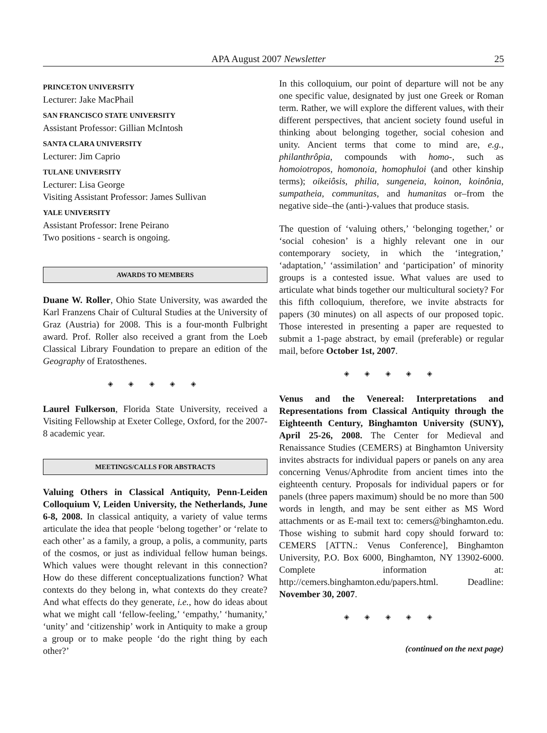APA August 2007 Newsletter 25
PRINCETON UNIVERSITY
Lecturer: Jake MacPhail
SAN FRANCISCO STATE UNIVERSITY
Assistant Professor: Gillian McIntosh
SANTA CLARA UNIVERSITY
Lecturer: Jim Caprio
TULANE UNIVERSITY
Lecturer: Lisa George
Visiting Assistant Professor: James Sullivan
YALE UNIVERSITY
Assistant Professor: Irene Peirano
Two positions - search is ongoing.
AWARDS TO MEMBERS
Duane W. Roller, Ohio State University, was awarded the Karl Franzens Chair of Cultural Studies at the University of Graz (Austria) for 2008. This is a four-month Fulbright award. Prof. Roller also received a grant from the Loeb Classical Library Foundation to prepare an edition of the Geography of Eratosthenes.
◈ ◈ ◈ ◈ ◈
Laurel Fulkerson, Florida State University, received a Visiting Fellowship at Exeter College, Oxford, for the 2007-8 academic year.
MEETINGS/CALLS FOR ABSTRACTS
Valuing Others in Classical Antiquity, Penn-Leiden Colloquium V, Leiden University, the Netherlands, June 6-8, 2008. In classical antiquity, a variety of value terms articulate the idea that people ‘belong together’ or ‘relate to each other’ as a family, a group, a polis, a community, parts of the cosmos, or just as individual fellow human beings. Which values were thought relevant in this connection? How do these different conceptualizations function? What contexts do they belong in, what contexts do they create? And what effects do they generate, i.e., how do ideas about what we might call ‘fellow-feeling,’ ‘empathy,’ ‘humanity,’ ‘unity’ and ‘citizenship’ work in Antiquity to make a group a group or to make people ‘do the right thing by each other?’
In this colloquium, our point of departure will not be any one specific value, designated by just one Greek or Roman term. Rather, we will explore the different values, with their different perspectives, that ancient society found useful in thinking about belonging together, social cohesion and unity. Ancient terms that come to mind are, e.g., philanthrôpia, compounds with homo-, such as homoiotropos, homonoia, homophuloi (and other kinship terms); oikeiôsis, philia, sungeneia, koinon, koinônia, sumpatheia, communitas, and humanitas or–from the negative side–the (anti-)-values that produce stasis.
The question of ‘valuing others,’ ‘belonging together,’ or ‘social cohesion’ is a highly relevant one in our contemporary society, in which the ‘integration,’ ‘adaptation,’ ‘assimilation’ and ‘participation’ of minority groups is a contested issue. What values are used to articulate what binds together our multicultural society? For this fifth colloquium, therefore, we invite abstracts for papers (30 minutes) on all aspects of our proposed topic. Those interested in presenting a paper are requested to submit a 1-page abstract, by email (preferable) or regular mail, before October 1st, 2007.
◈ ◈ ◈ ◈ ◈
Venus and the Venereal: Interpretations and Representations from Classical Antiquity through the Eighteenth Century, Binghamton University (SUNY), April 25-26, 2008. The Center for Medieval and Renaissance Studies (CEMERS) at Binghamton University invites abstracts for individual papers or panels on any area concerning Venus/Aphrodite from ancient times into the eighteenth century. Proposals for individual papers or for panels (three papers maximum) should be no more than 500 words in length, and may be sent either as MS Word attachments or as E-mail text to: cemers@binghamton.edu. Those wishing to submit hard copy should forward to: CEMERS [ATTN.: Venus Conference], Binghamton University, P.O. Box 6000, Binghamton, NY 13902-6000. Complete information at: http://cemers.binghamton.edu/papers.html. Deadline: November 30, 2007.
◈ ◈ ◈ ◈ ◈
(continued on the next page)